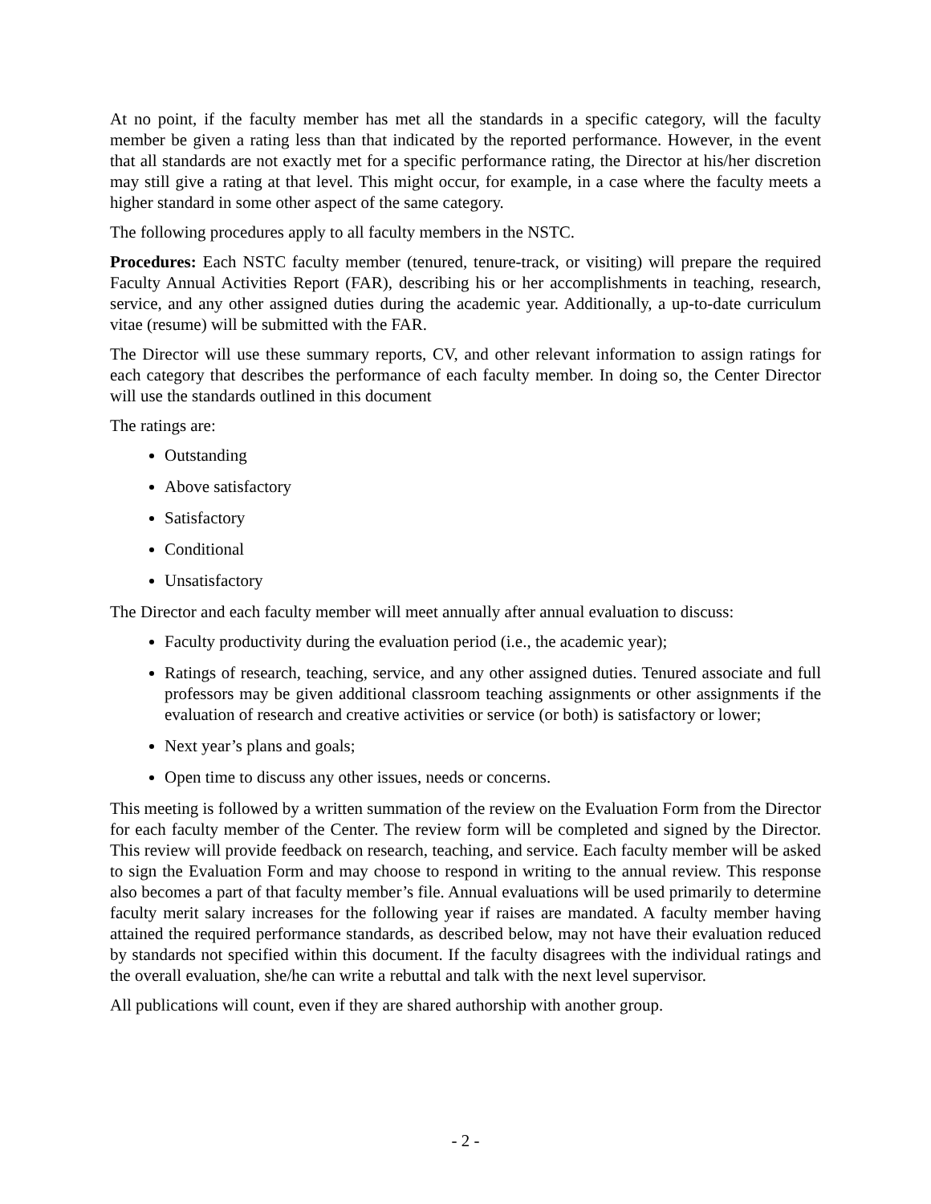At no point, if the faculty member has met all the standards in a specific category, will the faculty member be given a rating less than that indicated by the reported performance. However, in the event that all standards are not exactly met for a specific performance rating, the Director at his/her discretion may still give a rating at that level. This might occur, for example, in a case where the faculty meets a higher standard in some other aspect of the same category.
The following procedures apply to all faculty members in the NSTC.
Procedures: Each NSTC faculty member (tenured, tenure-track, or visiting) will prepare the required Faculty Annual Activities Report (FAR), describing his or her accomplishments in teaching, research, service, and any other assigned duties during the academic year. Additionally, a up-to-date curriculum vitae (resume) will be submitted with the FAR.
The Director will use these summary reports, CV, and other relevant information to assign ratings for each category that describes the performance of each faculty member. In doing so, the Center Director will use the standards outlined in this document
The ratings are:
Outstanding
Above satisfactory
Satisfactory
Conditional
Unsatisfactory
The Director and each faculty member will meet annually after annual evaluation to discuss:
Faculty productivity during the evaluation period (i.e., the academic year);
Ratings of research, teaching, service, and any other assigned duties. Tenured associate and full professors may be given additional classroom teaching assignments or other assignments if the evaluation of research and creative activities or service (or both) is satisfactory or lower;
Next year’s plans and goals;
Open time to discuss any other issues, needs or concerns.
This meeting is followed by a written summation of the review on the Evaluation Form from the Director for each faculty member of the Center. The review form will be completed and signed by the Director. This review will provide feedback on research, teaching, and service. Each faculty member will be asked to sign the Evaluation Form and may choose to respond in writing to the annual review. This response also becomes a part of that faculty member’s file. Annual evaluations will be used primarily to determine faculty merit salary increases for the following year if raises are mandated. A faculty member having attained the required performance standards, as described below, may not have their evaluation reduced by standards not specified within this document. If the faculty disagrees with the individual ratings and the overall evaluation, she/he can write a rebuttal and talk with the next level supervisor.
All publications will count, even if they are shared authorship with another group.
- 2 -